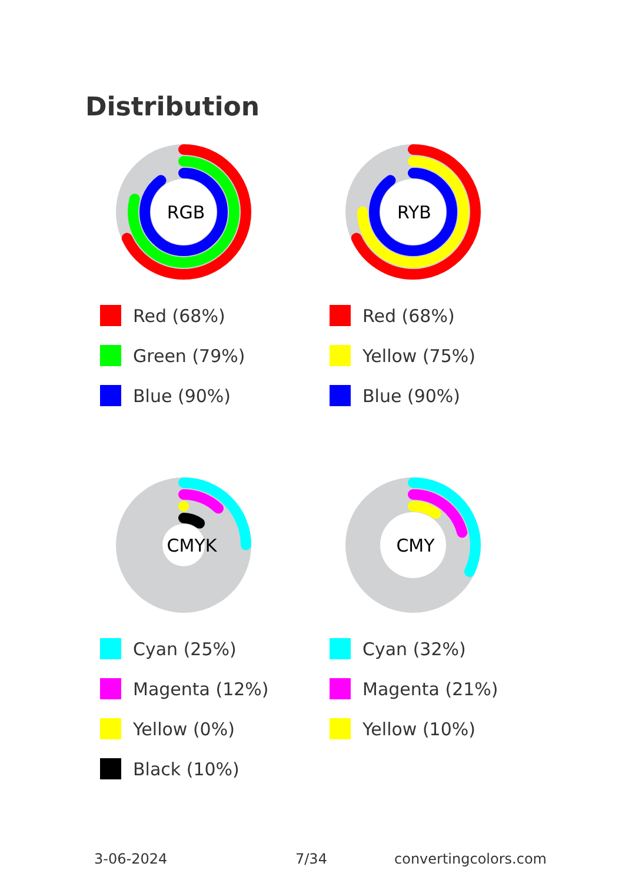Distribution
RGB
Red (68%)
Green (79%)
Blue (90%)
RYB
Red (68%)
Yellow (75%)
Blue (90%)
CMYK
Cyan (25%)
Magenta (12%)
Yellow (0%)
Black (10%)
CMY
Cyan (32%)
Magenta (21%)
Yellow (10%)
3-06-2024 7/34 convertingcolors.com